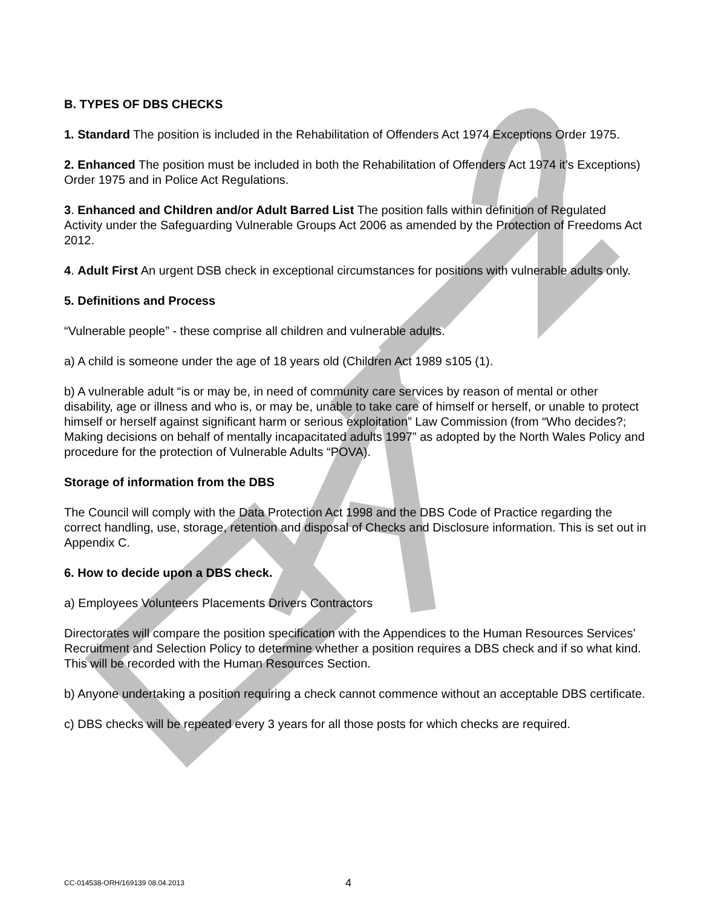B. TYPES OF DBS CHECKS
1. Standard The position is included in the Rehabilitation of Offenders Act 1974 Exceptions Order 1975.
2. Enhanced The position must be included in both the Rehabilitation of Offenders Act 1974 it’s Exceptions) Order 1975 and in Police Act Regulations.
3. Enhanced and Children and/or Adult Barred List The position falls within definition of Regulated Activity under the Safeguarding Vulnerable Groups Act 2006 as amended by the Protection of Freedoms Act 2012.
4. Adult First An urgent DSB check in exceptional circumstances for positions with vulnerable adults only.
5. Definitions and Process
“Vulnerable people” - these comprise all children and vulnerable adults.
a) A child is someone under the age of 18 years old (Children Act 1989 s105 (1).
b) A vulnerable adult “is or may be, in need of community care services by reason of mental or other disability, age or illness and who is, or may be, unable to take care of himself or herself, or unable to protect himself or herself against significant harm or serious exploitation” Law Commission (from “Who decides?; Making decisions on behalf of mentally incapacitated adults 1997” as adopted by the North Wales Policy and procedure for the protection of Vulnerable Adults “POVA).
Storage of information from the DBS
The Council will comply with the Data Protection Act 1998 and the DBS Code of Practice regarding the correct handling, use, storage, retention and disposal of Checks and Disclosure information. This is set out in Appendix C.
6. How to decide upon a DBS check.
a) Employees Volunteers Placements Drivers Contractors
Directorates will compare the position specification with the Appendices to the Human Resources Services’ Recruitment and Selection Policy to determine whether a position requires a DBS check and if so what kind. This will be recorded with the Human Resources Section.
b) Anyone undertaking a position requiring a check cannot commence without an acceptable DBS certificate.
c) DBS checks will be repeated every 3 years for all those posts for which checks are required.
CC-014538-ORH/169139 08.04.2013 4